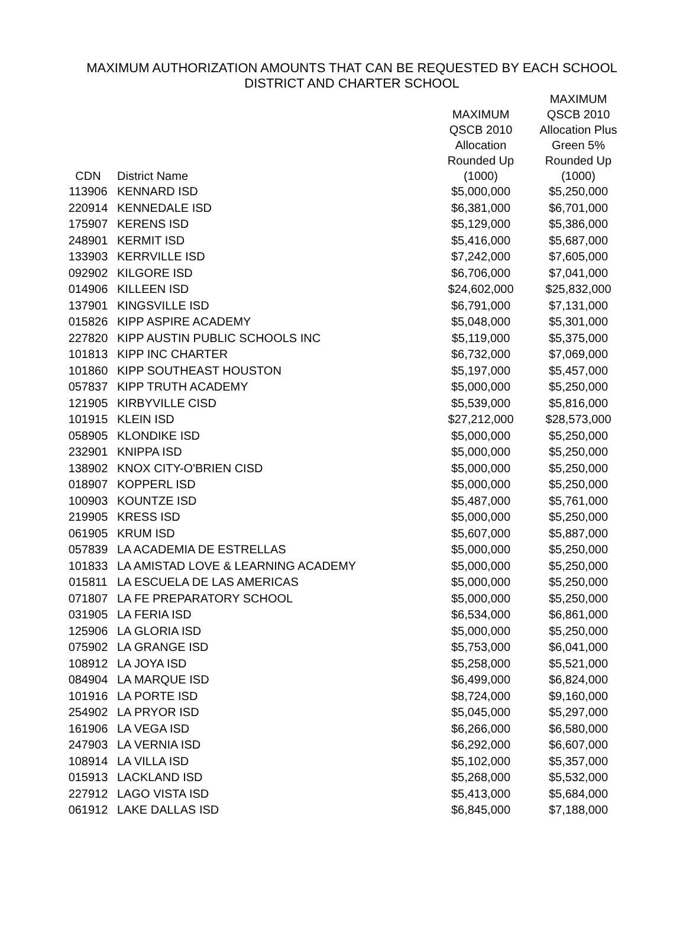MAXIMUM AUTHORIZATION AMOUNTS THAT CAN BE REQUESTED BY EACH SCHOOL
DISTRICT AND CHARTER SCHOOL
| CDN | District Name | MAXIMUM QSCB 2010 Allocation Rounded Up (1000) | MAXIMUM QSCB 2010 Allocation Plus Green 5% Rounded Up (1000) |
| --- | --- | --- | --- |
| 113906 | KENNARD ISD | $5,000,000 | $5,250,000 |
| 220914 | KENNEDALE ISD | $6,381,000 | $6,701,000 |
| 175907 | KERENS ISD | $5,129,000 | $5,386,000 |
| 248901 | KERMIT ISD | $5,416,000 | $5,687,000 |
| 133903 | KERRVILLE ISD | $7,242,000 | $7,605,000 |
| 092902 | KILGORE ISD | $6,706,000 | $7,041,000 |
| 014906 | KILLEEN ISD | $24,602,000 | $25,832,000 |
| 137901 | KINGSVILLE ISD | $6,791,000 | $7,131,000 |
| 015826 | KIPP ASPIRE ACADEMY | $5,048,000 | $5,301,000 |
| 227820 | KIPP AUSTIN PUBLIC SCHOOLS INC | $5,119,000 | $5,375,000 |
| 101813 | KIPP INC CHARTER | $6,732,000 | $7,069,000 |
| 101860 | KIPP SOUTHEAST HOUSTON | $5,197,000 | $5,457,000 |
| 057837 | KIPP TRUTH ACADEMY | $5,000,000 | $5,250,000 |
| 121905 | KIRBYVILLE CISD | $5,539,000 | $5,816,000 |
| 101915 | KLEIN ISD | $27,212,000 | $28,573,000 |
| 058905 | KLONDIKE ISD | $5,000,000 | $5,250,000 |
| 232901 | KNIPPA ISD | $5,000,000 | $5,250,000 |
| 138902 | KNOX CITY-O'BRIEN CISD | $5,000,000 | $5,250,000 |
| 018907 | KOPPERL ISD | $5,000,000 | $5,250,000 |
| 100903 | KOUNTZE ISD | $5,487,000 | $5,761,000 |
| 219905 | KRESS ISD | $5,000,000 | $5,250,000 |
| 061905 | KRUM ISD | $5,607,000 | $5,887,000 |
| 057839 | LA ACADEMIA DE ESTRELLAS | $5,000,000 | $5,250,000 |
| 101833 | LA AMISTAD LOVE & LEARNING ACADEMY | $5,000,000 | $5,250,000 |
| 015811 | LA ESCUELA DE LAS AMERICAS | $5,000,000 | $5,250,000 |
| 071807 | LA FE PREPARATORY SCHOOL | $5,000,000 | $5,250,000 |
| 031905 | LA FERIA ISD | $6,534,000 | $6,861,000 |
| 125906 | LA GLORIA ISD | $5,000,000 | $5,250,000 |
| 075902 | LA GRANGE ISD | $5,753,000 | $6,041,000 |
| 108912 | LA JOYA ISD | $5,258,000 | $5,521,000 |
| 084904 | LA MARQUE ISD | $6,499,000 | $6,824,000 |
| 101916 | LA PORTE ISD | $8,724,000 | $9,160,000 |
| 254902 | LA PRYOR ISD | $5,045,000 | $5,297,000 |
| 161906 | LA VEGA ISD | $6,266,000 | $6,580,000 |
| 247903 | LA VERNIA ISD | $6,292,000 | $6,607,000 |
| 108914 | LA VILLA ISD | $5,102,000 | $5,357,000 |
| 015913 | LACKLAND ISD | $5,268,000 | $5,532,000 |
| 227912 | LAGO VISTA ISD | $5,413,000 | $5,684,000 |
| 061912 | LAKE DALLAS ISD | $6,845,000 | $7,188,000 |